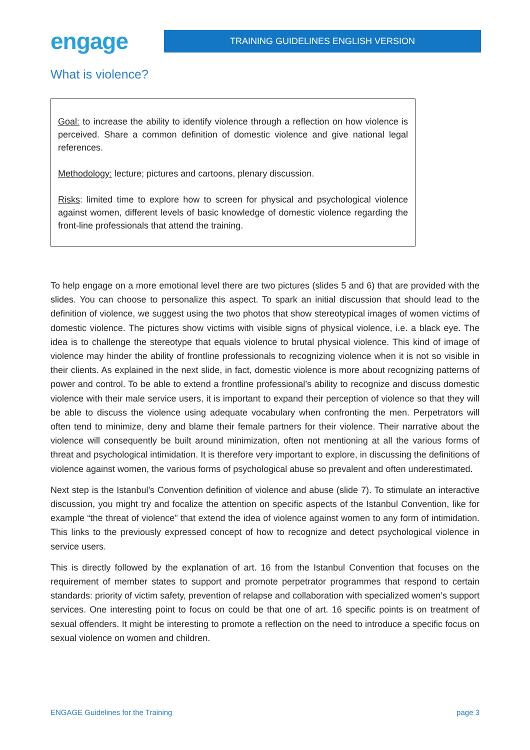engage
TRAINING GUIDELINES ENGLISH VERSION
What is violence?
Goal: to increase the ability to identify violence through a reflection on how violence is perceived. Share a common definition of domestic violence and give national legal references.
Methodology: lecture; pictures and cartoons, plenary discussion.
Risks: limited time to explore how to screen for physical and psychological violence against women, different levels of basic knowledge of domestic violence regarding the front-line professionals that attend the training.
To help engage on a more emotional level there are two pictures (slides 5 and 6) that are provided with the slides. You can choose to personalize this aspect. To spark an initial discussion that should lead to the definition of violence, we suggest using the two photos that show stereotypical images of women victims of domestic violence. The pictures show victims with visible signs of physical violence, i.e. a black eye. The idea is to challenge the stereotype that equals violence to brutal physical violence. This kind of image of violence may hinder the ability of frontline professionals to recognizing violence when it is not so visible in their clients. As explained in the next slide, in fact, domestic violence is more about recognizing patterns of power and control. To be able to extend a frontline professional’s ability to recognize and discuss domestic violence with their male service users, it is important to expand their perception of violence so that they will be able to discuss the violence using adequate vocabulary when confronting the men. Perpetrators will often tend to minimize, deny and blame their female partners for their violence. Their narrative about the violence will consequently be built around minimization, often not mentioning at all the various forms of threat and psychological intimidation. It is therefore very important to explore, in discussing the definitions of violence against women, the various forms of psychological abuse so prevalent and often underestimated.
Next step is the Istanbul’s Convention definition of violence and abuse (slide 7). To stimulate an interactive discussion, you might try and focalize the attention on specific aspects of the Istanbul Convention, like for example “the threat of violence” that extend the idea of violence against women to any form of intimidation. This links to the previously expressed concept of how to recognize and detect psychological violence in service users.
This is directly followed by the explanation of art. 16 from the Istanbul Convention that focuses on the requirement of member states to support and promote perpetrator programmes that respond to certain standards: priority of victim safety, prevention of relapse and collaboration with specialized women’s support services. One interesting point to focus on could be that one of art. 16 specific points is on treatment of sexual offenders. It might be interesting to promote a reflection on the need to introduce a specific focus on sexual violence on women and children.
ENGAGE Guidelines for the Training page 3